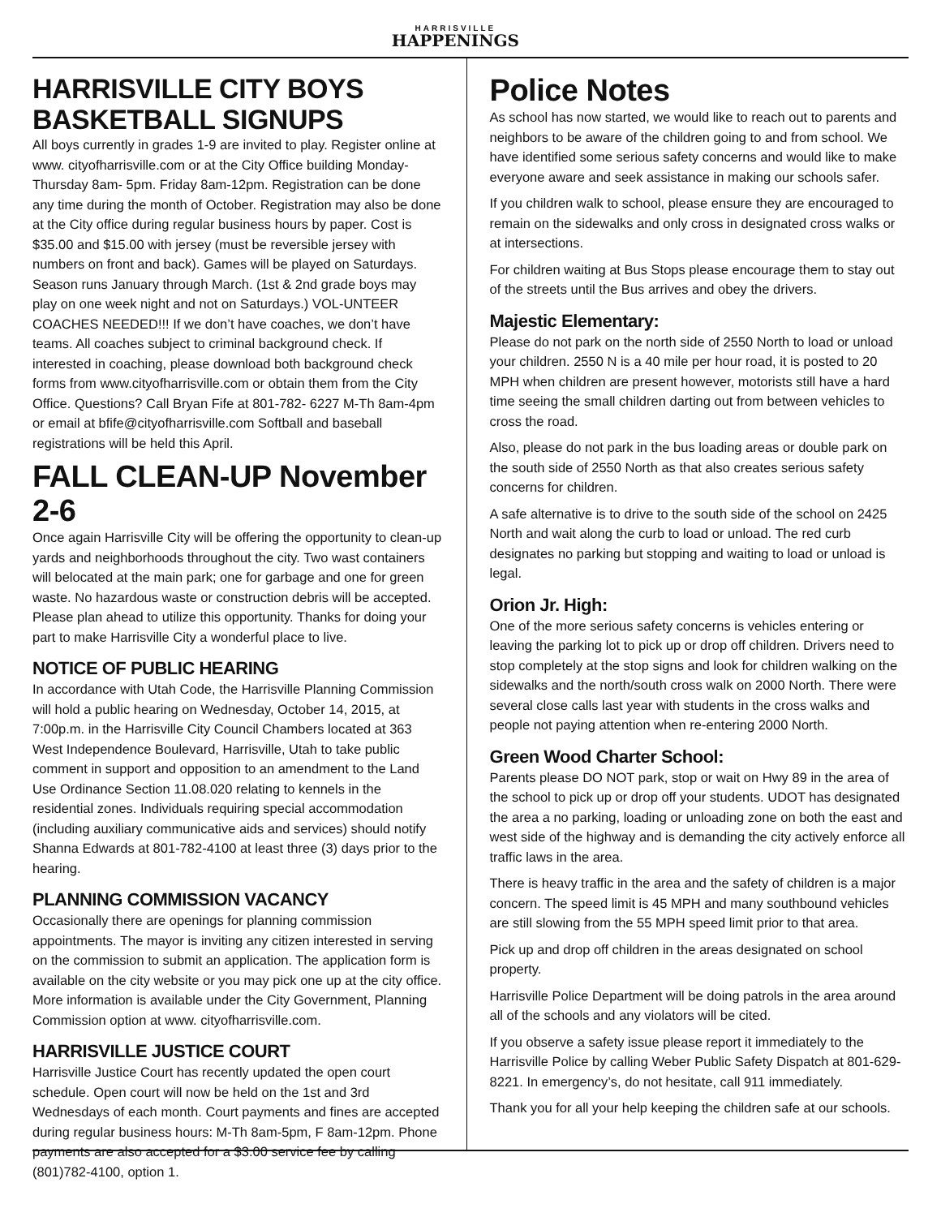HARRISVILLE HAPPENINGS
HARRISVILLE CITY BOYS
BASKETBALL SIGNUPS
All boys currently in grades 1-9 are invited to play. Register online at www. cityofharrisville.com or at the City Office building Monday-Thursday 8am- 5pm. Friday 8am-12pm. Registration can be done any time during the month of October. Registration may also be done at the City office during regular business hours by paper. Cost is $35.00 and $15.00 with jersey (must be reversible jersey with numbers on front and back). Games will be played on Saturdays. Season runs January through March. (1st & 2nd grade boys may play on one week night and not on Saturdays.) VOL-UNTEER COACHES NEEDED!!! If we don’t have coaches, we don’t have teams. All coaches subject to criminal background check. If interested in coaching, please download both background check forms from www.cityofharrisville.com or obtain them from the City Office. Questions? Call Bryan Fife at 801-782- 6227 M-Th 8am-4pm or email at bfife@cityofharrisville.com Softball and baseball registrations will be held this April.
FALL CLEAN-UP November 2-6
Once again Harrisville City will be offering the opportunity to clean-up yards and neighborhoods throughout the city. Two wast containers will belocated at the main park; one for garbage and one for green waste. No hazardous waste or construction debris will be accepted. Please plan ahead to utilize this opportunity. Thanks for doing your part to make Harrisville City a wonderful place to live.
NOTICE OF PUBLIC HEARING
In accordance with Utah Code, the Harrisville Planning Commission will hold a public hearing on Wednesday, October 14, 2015, at 7:00p.m. in the Harrisville City Council Chambers located at 363 West Independence Boulevard, Harrisville, Utah to take public comment in support and opposition to an amendment to the Land Use Ordinance Section 11.08.020 relating to kennels in the residential zones. Individuals requiring special accommodation (including auxiliary communicative aids and services) should notify Shanna Edwards at 801-782-4100 at least three (3) days prior to the hearing.
PLANNING COMMISSION VACANCY
Occasionally there are openings for planning commission appointments. The mayor is inviting any citizen interested in serving on the commission to submit an application. The application form is available on the city website or you may pick one up at the city office. More information is available under the City Government, Planning Commission option at www. cityofharrisville.com.
HARRISVILLE JUSTICE COURT
Harrisville Justice Court has recently updated the open court schedule. Open court will now be held on the 1st and 3rd Wednesdays of each month. Court payments and fines are accepted during regular business hours: M-Th 8am-5pm, F 8am-12pm. Phone payments are also accepted for a $3.00 service fee by calling (801)782-4100, option 1.
Police Notes
As school has now started, we would like to reach out to parents and neighbors to be aware of the children going to and from school. We have identified some serious safety concerns and would like to make everyone aware and seek assistance in making our schools safer.
If you children walk to school, please ensure they are encouraged to remain on the sidewalks and only cross in designated cross walks or at intersections.
For children waiting at Bus Stops please encourage them to stay out of the streets until the Bus arrives and obey the drivers.
Majestic Elementary:
Please do not park on the north side of 2550 North to load or unload your children. 2550 N is a 40 mile per hour road, it is posted to 20 MPH when children are present however, motorists still have a hard time seeing the small children darting out from between vehicles to cross the road.
Also, please do not park in the bus loading areas or double park on the south side of 2550 North as that also creates serious safety concerns for children.
A safe alternative is to drive to the south side of the school on 2425 North and wait along the curb to load or unload. The red curb designates no parking but stopping and waiting to load or unload is legal.
Orion Jr. High:
One of the more serious safety concerns is vehicles entering or leaving the parking lot to pick up or drop off children. Drivers need to stop completely at the stop signs and look for children walking on the sidewalks and the north/south cross walk on 2000 North. There were several close calls last year with students in the cross walks and people not paying attention when re-entering 2000 North.
Green Wood Charter School:
Parents please DO NOT park, stop or wait on Hwy 89 in the area of the school to pick up or drop off your students. UDOT has designated the area a no parking, loading or unloading zone on both the east and west side of the highway and is demanding the city actively enforce all traffic laws in the area.
There is heavy traffic in the area and the safety of children is a major concern. The speed limit is 45 MPH and many southbound vehicles are still slowing from the 55 MPH speed limit prior to that area.
Pick up and drop off children in the areas designated on school property.
Harrisville Police Department will be doing patrols in the area around all of the schools and any violators will be cited.
If you observe a safety issue please report it immediately to the Harrisville Police by calling Weber Public Safety Dispatch at 801-629-8221. In emergency’s, do not hesitate, call 911 immediately.
Thank you for all your help keeping the children safe at our schools.